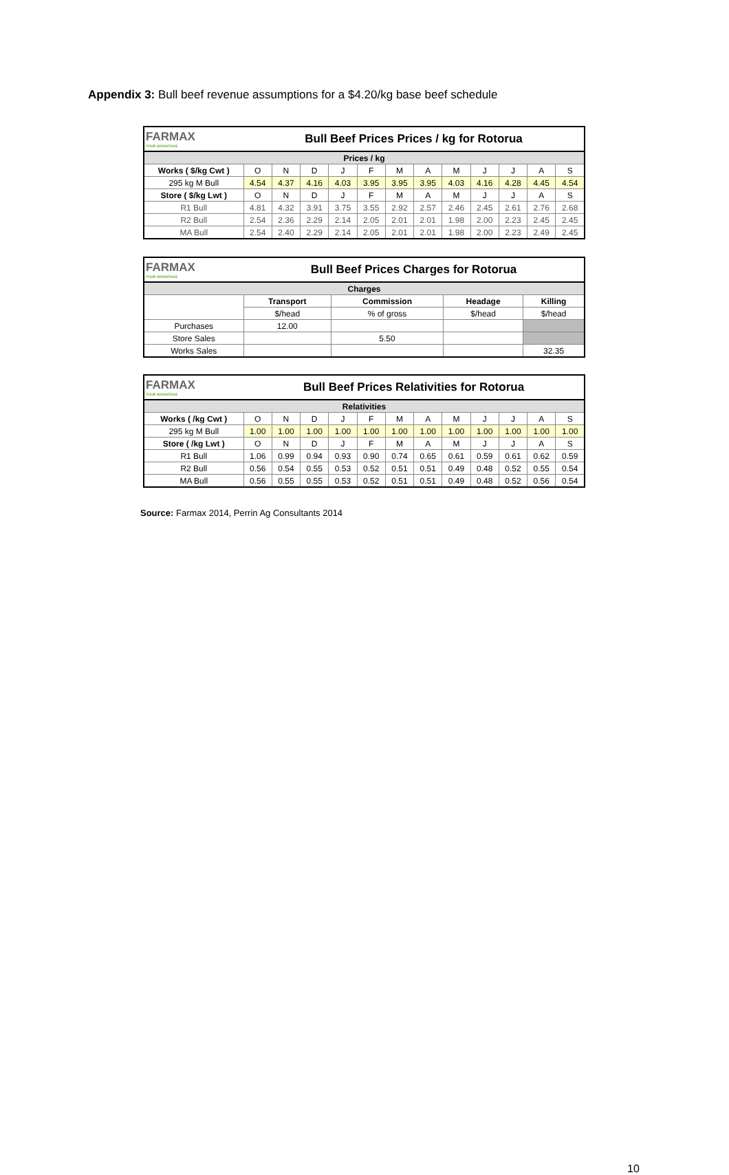Appendix 3: Bull beef revenue assumptions for a $4.20/kg base beef schedule
| FARMAX YOUR ADVANTAGE | Bull Beef Prices Prices / kg for Rotorua | | | | | | | | | | | |
| Prices / kg | | | | | | | | | | | | |
| Works ( $/kg Cwt ) | O | N | D | J | F | M | A | M | J | J | A | S |
| 295 kg M Bull | 4.54 | 4.37 | 4.16 | 4.03 | 3.95 | 3.95 | 3.95 | 4.03 | 4.16 | 4.28 | 4.45 | 4.54 |
| Store ( $/kg Lwt ) | O | N | D | J | F | M | A | M | J | J | A | S |
| R1 Bull | 4.81 | 4.32 | 3.91 | 3.75 | 3.55 | 2.92 | 2.57 | 2.46 | 2.45 | 2.61 | 2.76 | 2.68 |
| R2 Bull | 2.54 | 2.36 | 2.29 | 2.14 | 2.05 | 2.01 | 2.01 | 1.98 | 2.00 | 2.23 | 2.45 | 2.45 |
| MA Bull | 2.54 | 2.40 | 2.29 | 2.14 | 2.05 | 2.01 | 2.01 | 1.98 | 2.00 | 2.23 | 2.49 | 2.45 |
| FARMAX YOUR ADVANTAGE | Bull Beef Prices Charges for Rotorua | | | |
| Charges | | | | |
| | Transport | Commission | Headage | Killing |
| | $/head | % of gross | $/head | $/head |
| Purchases | 12.00 | | | |
| Store Sales | | 5.50 | | |
| Works Sales | | | | 32.35 |
| FARMAX YOUR ADVANTAGE | Bull Beef Prices Relativities for Rotorua | | | | | | | | | | | |
| Relativities | | | | | | | | | | | | |
| Works ( /kg Cwt ) | O | N | D | J | F | M | A | M | J | J | A | S |
| 295 kg M Bull | 1.00 | 1.00 | 1.00 | 1.00 | 1.00 | 1.00 | 1.00 | 1.00 | 1.00 | 1.00 | 1.00 | 1.00 |
| Store ( /kg Lwt ) | O | N | D | J | F | M | A | M | J | J | A | S |
| R1 Bull | 1.06 | 0.99 | 0.94 | 0.93 | 0.90 | 0.74 | 0.65 | 0.61 | 0.59 | 0.61 | 0.62 | 0.59 |
| R2 Bull | 0.56 | 0.54 | 0.55 | 0.53 | 0.52 | 0.51 | 0.51 | 0.49 | 0.48 | 0.52 | 0.55 | 0.54 |
| MA Bull | 0.56 | 0.55 | 0.55 | 0.53 | 0.52 | 0.51 | 0.51 | 0.49 | 0.48 | 0.52 | 0.56 | 0.54 |
Source: Farmax 2014, Perrin Ag Consultants 2014
10